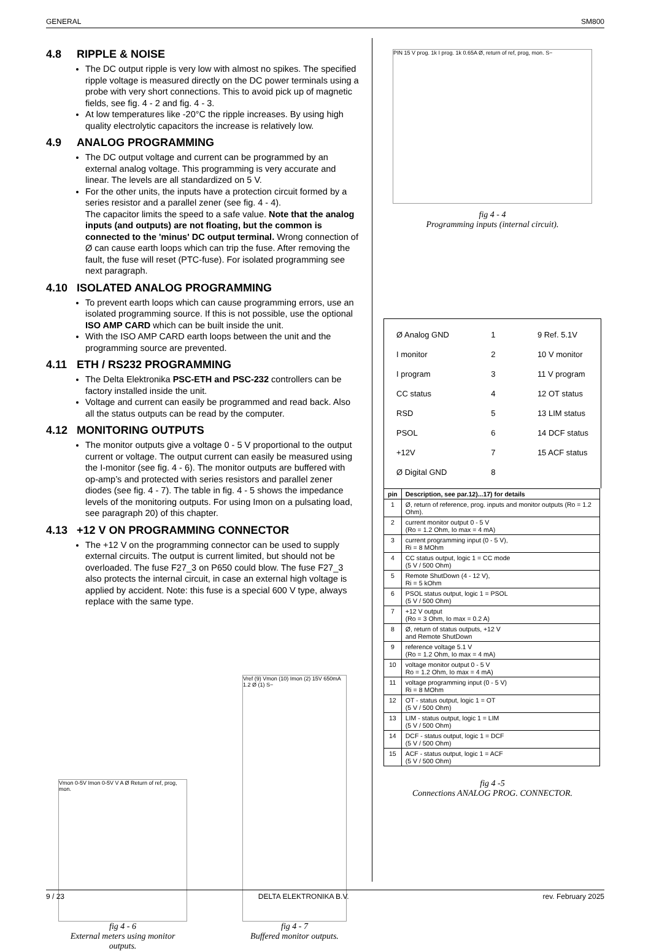GENERAL SM800
4.8 RIPPLE & NOISE
The DC output ripple is very low with almost no spikes. The specified ripple voltage is measured directly on the DC power terminals using a probe with very short connections. This to avoid pick up of magnetic fields, see fig. 4 - 2 and fig. 4 - 3.
At low temperatures like -20°C the ripple increases. By using high quality electrolytic capacitors the increase is relatively low.
4.9 ANALOG PROGRAMMING
The DC output voltage and current can be programmed by an external analog voltage. This programming is very accurate and linear. The levels are all standardized on 5 V.
For the other units, the inputs have a protection circuit formed by a series resistor and a parallel zener (see fig. 4 - 4).
The capacitor limits the speed to a safe value. Note that the analog inputs (and outputs) are not floating, but the common is connected to the 'minus' DC output terminal. Wrong connection of Ø can cause earth loops which can trip the fuse. After removing the fault, the fuse will reset (PTC-fuse). For isolated programming see next paragraph.
4.10 ISOLATED ANALOG PROGRAMMING
To prevent earth loops which can cause programming errors, use an isolated programming source. If this is not possible, use the optional ISO AMP CARD which can be built inside the unit.
With the ISO AMP CARD earth loops between the unit and the programming source are prevented.
4.11 ETH / RS232 PROGRAMMING
The Delta Elektronika PSC-ETH and PSC-232 controllers can be factory installed inside the unit.
Voltage and current can easily be programmed and read back. Also all the status outputs can be read by the computer.
4.12 MONITORING OUTPUTS
The monitor outputs give a voltage 0 - 5 V proportional to the output current or voltage. The output current can easily be measured using the I-monitor (see fig. 4 - 6). The monitor outputs are buffered with op-amp’s and protected with series resistors and parallel zener diodes (see fig. 4 - 7). The table in fig. 4 - 5 shows the impedance levels of the monitoring outputs. For using Imon on a pulsating load, see paragraph 20) of this chapter.
4.13 +12 V ON PROGRAMMING CONNECTOR
The +12 V on the programming connector can be used to supply external circuits. The output is current limited, but should not be overloaded. The fuse F27_3 on P650 could blow. The fuse F27_3 also protects the internal circuit, in case an external high voltage is applied by accident. Note: this fuse is a special 600 V type, always replace with the same type.
Vmon 0-5V Imon 0-5V V A Ø Return of ref, prog, mon.
fig 4 - 6
External meters using monitor outputs.
Vref (9) Vmon (10) Imon (2) 15V 650mA 1.2 Ø (1) S−
fig 4 - 7
Buffered monitor outputs.
PIN 15 V prog. 1k I prog. 1k 0.65A Ø, return of ref, prog, mon. S−
fig 4 - 4
Programming inputs (internal circuit).
Ø Analog GND
I monitor
I program
CC status
RSD
PSOL
+12V
Ø Digital GND
1
2
3
4
5
6
7
8
9 Ref. 5.1V
10 V monitor
11 V program
12 OT status
13 LIM status
14 DCF status
15 ACF status
| pin | Description, see par.12)...17) for details |
| --- | --- |
| 1 | Ø, return of reference, prog. inputs and monitor outputs (Ro = 1.2 Ohm). |
| 2 | current monitor output 0 - 5 V (Ro = 1.2 Ohm, Io max = 4 mA) |
| 3 | current programming input (0 - 5 V), Ri = 8 MOhm |
| 4 | CC status output, logic 1 = CC mode (5 V / 500 Ohm) |
| 5 | Remote ShutDown (4 - 12 V), Ri = 5 kOhm |
| 6 | PSOL status output, logic 1 = PSOL (5 V / 500 Ohm) |
| 7 | +12 V output (Ro = 3 Ohm, Io max = 0.2 A) |
| 8 | Ø, return of status outputs, +12 V and Remote ShutDown |
| 9 | reference voltage 5.1 V (Ro = 1.2 Ohm, Io max = 4 mA) |
| 10 | voltage monitor output 0 - 5 V Ro = 1.2 Ohm, Io max = 4 mA) |
| 11 | voltage programming input (0 - 5 V) Ri = 8 MOhm |
| 12 | OT - status output, logic 1 = OT (5 V / 500 Ohm) |
| 13 | LIM - status output, logic 1 = LIM (5 V / 500 Ohm) |
| 14 | DCF - status output, logic 1 = DCF (5 V / 500 Ohm) |
| 15 | ACF - status output, logic 1 = ACF (5 V / 500 Ohm) |
fig 4 -5
Connections ANALOG PROG. CONNECTOR.
9 / 23 DELTA ELEKTRONIKA B.V. rev. February 2025